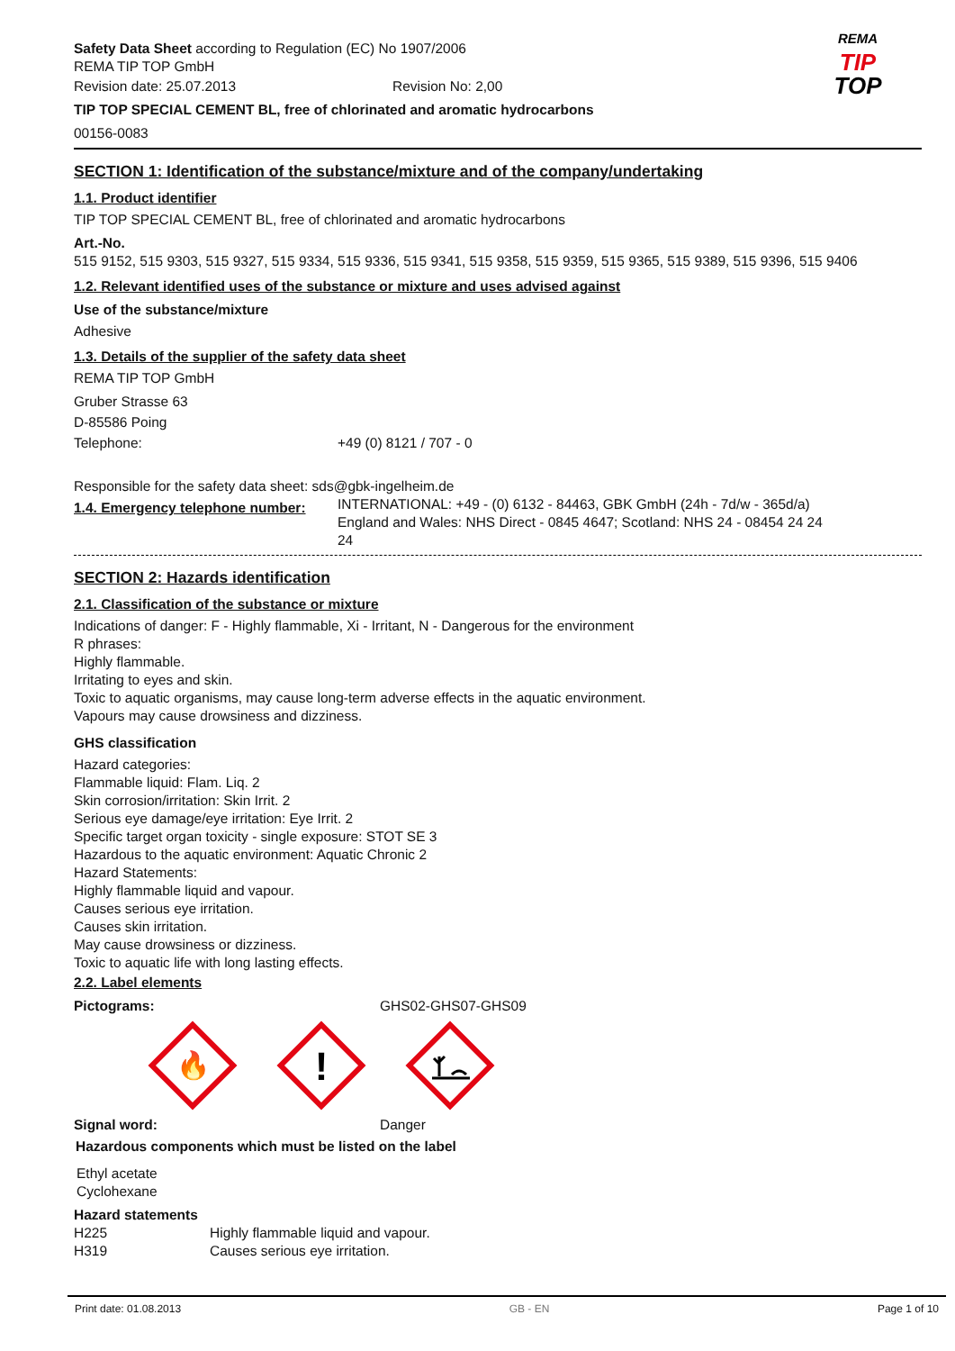REMA
TIP
TOP
Safety Data Sheet according to Regulation (EC) No 1907/2006
REMA TIP TOP GmbH
Revision date: 25.07.2013 Revision No: 2,00
TIP TOP SPECIAL CEMENT BL, free of chlorinated and aromatic hydrocarbons
00156-0083
SECTION 1: Identification of the substance/mixture and of the company/undertaking
1.1. Product identifier
TIP TOP SPECIAL CEMENT BL, free of chlorinated and aromatic hydrocarbons
Art.-No.
515 9152, 515 9303, 515 9327, 515 9334, 515 9336, 515 9341, 515 9358, 515 9359, 515 9365, 515 9389, 515 9396, 515 9406
1.2. Relevant identified uses of the substance or mixture and uses advised against
Use of the substance/mixture
Adhesive
1.3. Details of the supplier of the safety data sheet
REMA TIP TOP GmbH
Gruber Strasse 63
D-85586 Poing
Telephone: +49 (0) 8121 / 707 - 0
Responsible for the safety data sheet: sds@gbk-ingelheim.de
1.4. Emergency telephone number:
INTERNATIONAL: +49 - (0) 6132 - 84463, GBK GmbH (24h - 7d/w - 365d/a)
England and Wales: NHS Direct - 0845 4647; Scotland: NHS 24 - 08454 24 24 24
SECTION 2: Hazards identification
2.1. Classification of the substance or mixture
Indications of danger: F - Highly flammable, Xi - Irritant, N - Dangerous for the environment
R phrases:
Highly flammable.
Irritating to eyes and skin.
Toxic to aquatic organisms, may cause long-term adverse effects in the aquatic environment.
Vapours may cause drowsiness and dizziness.
GHS classification
Hazard categories:
Flammable liquid: Flam. Liq. 2
Skin corrosion/irritation: Skin Irrit. 2
Serious eye damage/eye irritation: Eye Irrit. 2
Specific target organ toxicity - single exposure: STOT SE 3
Hazardous to the aquatic environment: Aquatic Chronic 2
Hazard Statements:
Highly flammable liquid and vapour.
Causes serious eye irritation.
Causes skin irritation.
May cause drowsiness or dizziness.
Toxic to aquatic life with long lasting effects.
2.2. Label elements
Pictograms: GHS02-GHS07-GHS09
🔥
!
Signal word: Danger
Hazardous components which must be listed on the label
Ethyl acetate
Cyclohexane
Hazard statements
H225 Highly flammable liquid and vapour.
H319 Causes serious eye irritation.
Print date: 01.08.2013 GB - EN Page 1 of 10